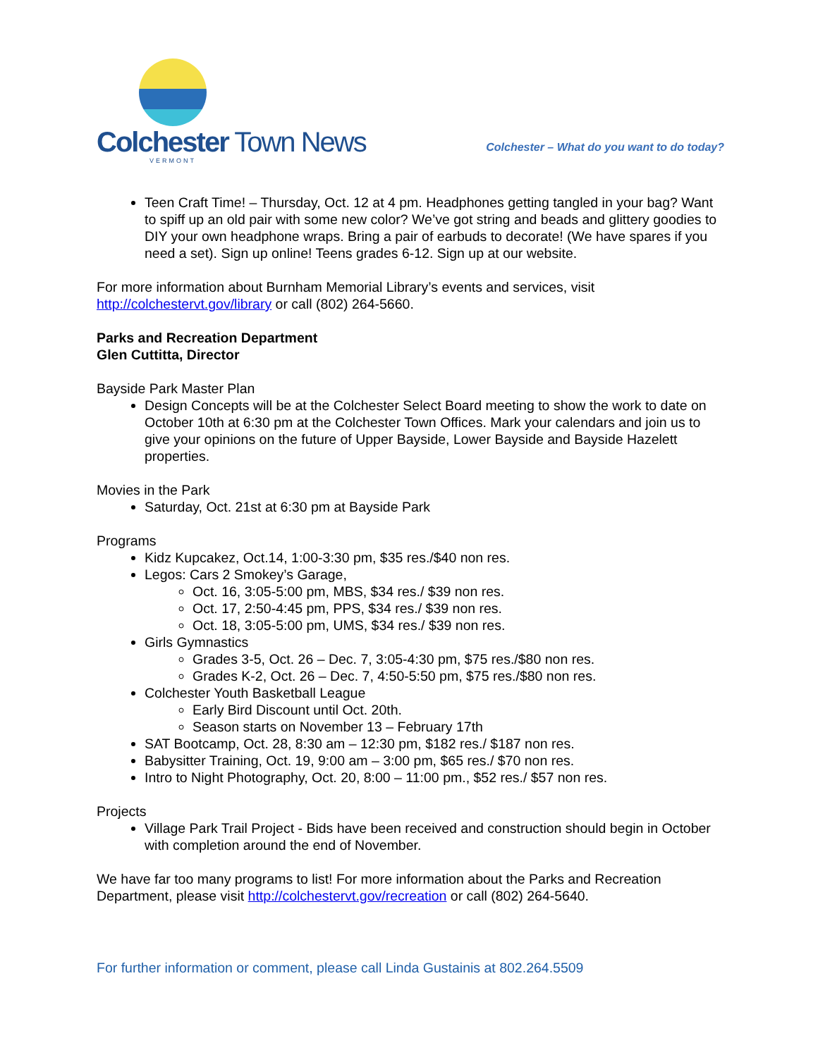Colchester Town News
VERMONT
Colchester – What do you want to do today?
Teen Craft Time! – Thursday, Oct. 12 at 4 pm. Headphones getting tangled in your bag? Want to spiff up an old pair with some new color? We’ve got string and beads and glittery goodies to DIY your own headphone wraps. Bring a pair of earbuds to decorate! (We have spares if you need a set). Sign up online! Teens grades 6-12. Sign up at our website.
For more information about Burnham Memorial Library’s events and services, visit http://colchestervt.gov/library or call (802) 264-5660.
Parks and Recreation Department
Glen Cuttitta, Director
Bayside Park Master Plan
Design Concepts will be at the Colchester Select Board meeting to show the work to date on October 10th at 6:30 pm at the Colchester Town Offices. Mark your calendars and join us to give your opinions on the future of Upper Bayside, Lower Bayside and Bayside Hazelett properties.
Movies in the Park
Saturday, Oct. 21st at 6:30 pm at Bayside Park
Programs
Kidz Kupcakez, Oct.14, 1:00-3:30 pm, $35 res./$40 non res.
Legos: Cars 2 Smokey’s Garage,
Oct. 16, 3:05-5:00 pm, MBS, $34 res./ $39 non res.
Oct. 17, 2:50-4:45 pm, PPS, $34 res./ $39 non res.
Oct. 18, 3:05-5:00 pm, UMS, $34 res./ $39 non res.
Girls Gymnastics
Grades 3-5, Oct. 26 – Dec. 7, 3:05-4:30 pm, $75 res./$80 non res.
Grades K-2, Oct. 26 – Dec. 7, 4:50-5:50 pm, $75 res./$80 non res.
Colchester Youth Basketball League
Early Bird Discount until Oct. 20th.
Season starts on November 13 – February 17th
SAT Bootcamp, Oct. 28, 8:30 am – 12:30 pm, $182 res./ $187 non res.
Babysitter Training, Oct. 19, 9:00 am – 3:00 pm, $65 res./ $70 non res.
Intro to Night Photography, Oct. 20, 8:00 – 11:00 pm., $52 res./ $57 non res.
Projects
Village Park Trail Project - Bids have been received and construction should begin in October with completion around the end of November.
We have far too many programs to list! For more information about the Parks and Recreation Department, please visit http://colchestervt.gov/recreation or call (802) 264-5640.
For further information or comment, please call Linda Gustainis at 802.264.5509